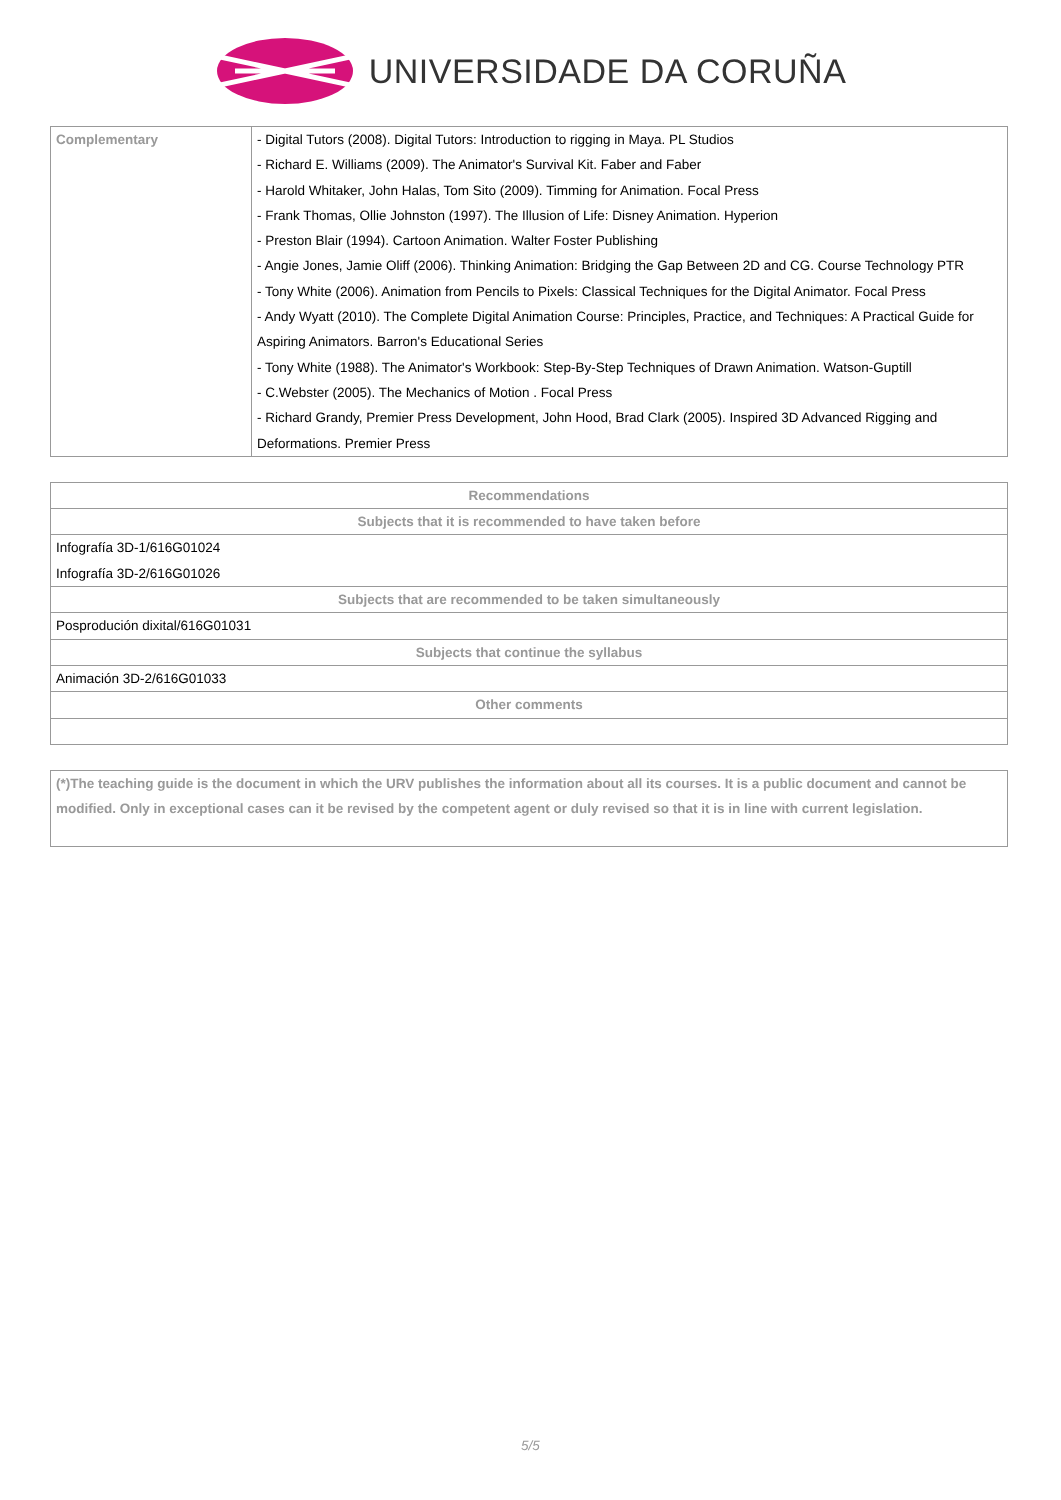UNIVERSIDADE DA CORUÑA
| Complementary | - Digital Tutors (2008). Digital Tutors: Introduction to rigging in Maya. PL Studios - Richard E. Williams (2009). The Animator's Survival Kit. Faber and Faber - Harold Whitaker, John Halas, Tom Sito (2009). Timming for Animation. Focal Press - Frank Thomas, Ollie Johnston (1997). The Illusion of Life: Disney Animation. Hyperion - Preston Blair (1994). Cartoon Animation. Walter Foster Publishing - Angie Jones, Jamie Oliff (2006). Thinking Animation: Bridging the Gap Between 2D and CG. Course Technology PTR - Tony White (2006). Animation from Pencils to Pixels: Classical Techniques for the Digital Animator. Focal Press - Andy Wyatt (2010). The Complete Digital Animation Course: Principles, Practice, and Techniques: A Practical Guide for Aspiring Animators. Barron's Educational Series - Tony White (1988). The Animator's Workbook: Step-By-Step Techniques of Drawn Animation. Watson-Guptill - C.Webster (2005). The Mechanics of Motion . Focal Press - Richard Grandy, Premier Press Development, John Hood, Brad Clark (2005). Inspired 3D Advanced Rigging and Deformations. Premier Press |
| Recommendations |
| --- |
| Subjects that it is recommended to have taken before |
| Infografía 3D-1/616G01024 Infografía 3D-2/616G01026 |
| Subjects that are recommended to be taken simultaneously |
| Posprodución dixital/616G01031 |
| Subjects that continue the syllabus |
| Animación 3D-2/616G01033 |
| Other comments |
| (*)The teaching guide is the document in which the URV publishes the information about all its courses. It is a public document and cannot be modified. Only in exceptional cases can it be revised by the competent agent or duly revised so that it is in line with current legislation. |
5/5